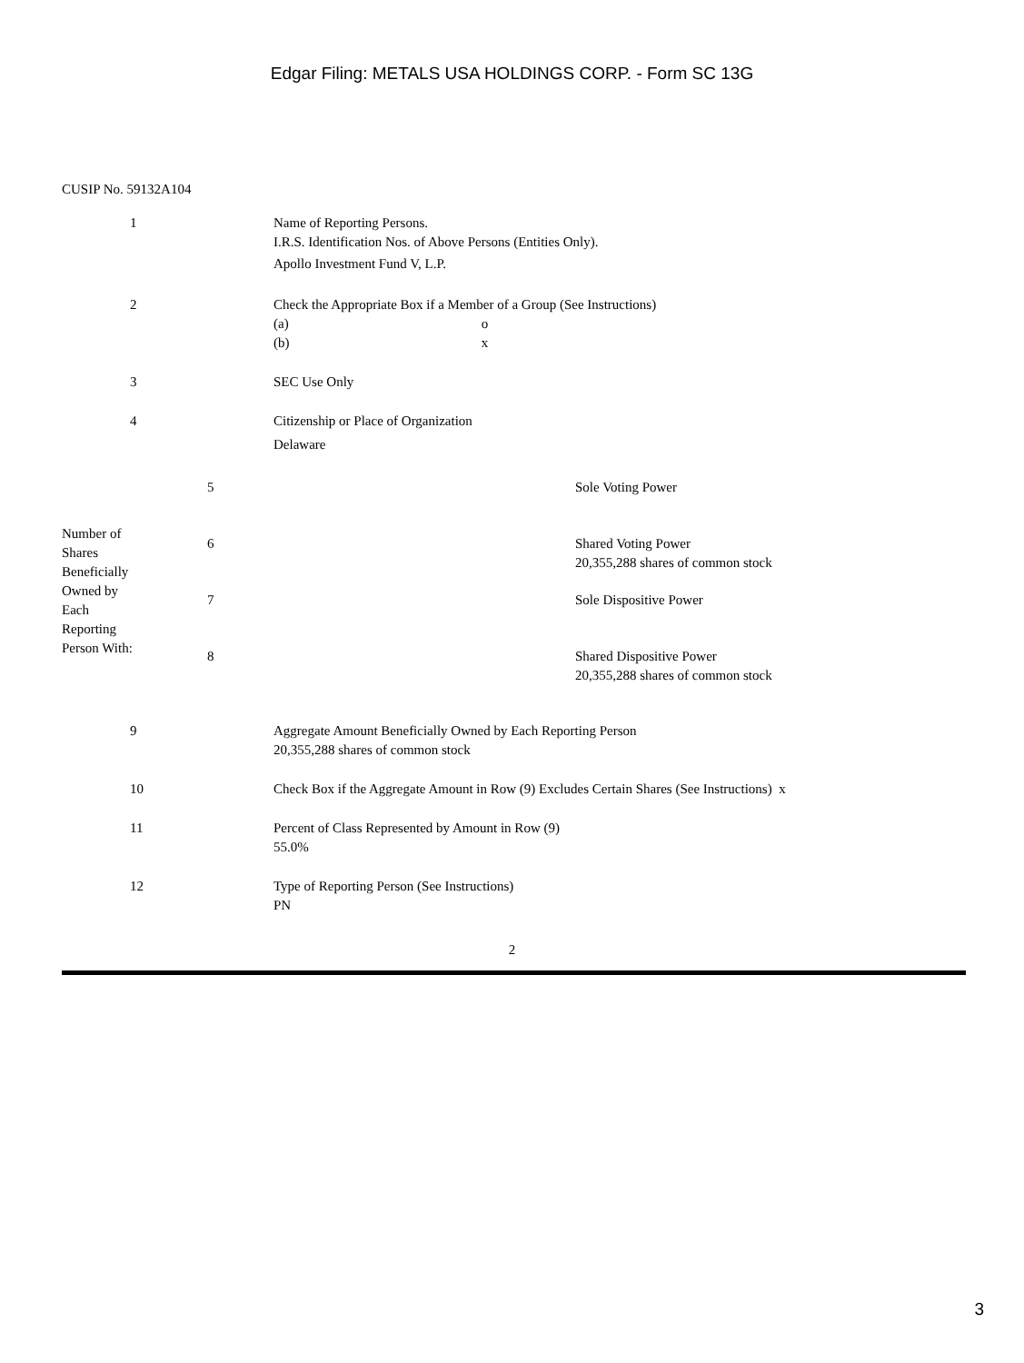Edgar Filing: METALS USA HOLDINGS CORP. - Form SC 13G
CUSIP No. 59132A104
| 1 | Name of Reporting Persons. I.R.S. Identification Nos. of Above Persons (Entities Only). Apollo Investment Fund V, L.P. |
| 2 | Check the Appropriate Box if a Member of a Group (See Instructions) (a) o (b) x |
| 3 | SEC Use Only |
| 4 | Citizenship or Place of Organization Delaware |
| Number of Shares Beneficially Owned by Each Reporting Person With: | 5 | Sole Voting Power |
| | 6 | Shared Voting Power 20,355,288 shares of common stock |
| | 7 | Sole Dispositive Power |
| | 8 | Shared Dispositive Power 20,355,288 shares of common stock |
| 9 | Aggregate Amount Beneficially Owned by Each Reporting Person 20,355,288 shares of common stock |
| 10 | Check Box if the Aggregate Amount in Row (9) Excludes Certain Shares (See Instructions) x |
| 11 | Percent of Class Represented by Amount in Row (9) 55.0% |
| 12 | Type of Reporting Person (See Instructions) PN |
2
3